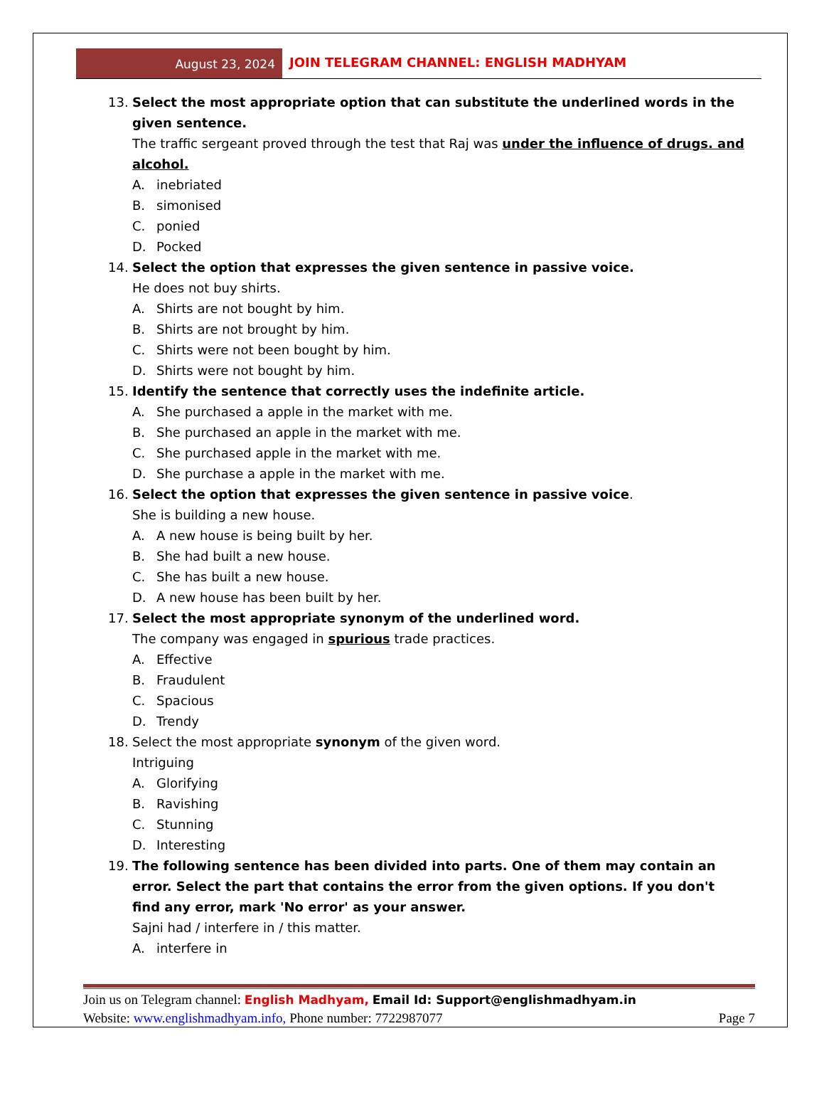August 23, 2024
JOIN TELEGRAM CHANNEL: ENGLISH MADHYAM
13. Select the most appropriate option that can substitute the underlined words in the given sentence.
The traffic sergeant proved through the test that Raj was under the influence of drugs. and alcohol.
A. inebriated
B. simonised
C. ponied
D. Pocked
14. Select the option that expresses the given sentence in passive voice.
He does not buy shirts.
A. Shirts are not bought by him.
B. Shirts are not brought by him.
C. Shirts were not been bought by him.
D. Shirts were not bought by him.
15. Identify the sentence that correctly uses the indefinite article.
A. She purchased a apple in the market with me.
B. She purchased an apple in the market with me.
C. She purchased apple in the market with me.
D. She purchase a apple in the market with me.
16. Select the option that expresses the given sentence in passive voice.
She is building a new house.
A. A new house is being built by her.
B. She had built a new house.
C. She has built a new house.
D. A new house has been built by her.
17. Select the most appropriate synonym of the underlined word.
The company was engaged in spurious trade practices.
A. Effective
B. Fraudulent
C. Spacious
D. Trendy
18. Select the most appropriate synonym of the given word.
Intriguing
A. Glorifying
B. Ravishing
C. Stunning
D. Interesting
19. The following sentence has been divided into parts. One of them may contain an error. Select the part that contains the error from the given options. If you don't find any error, mark 'No error' as your answer.
Sajni had / interfere in / this matter.
A. interfere in
Join us on Telegram channel: English Madhyam, Email Id: Support@englishmadhyam.in
Website: www.englishmadhyam.info, Phone number: 7722987077 Page 7